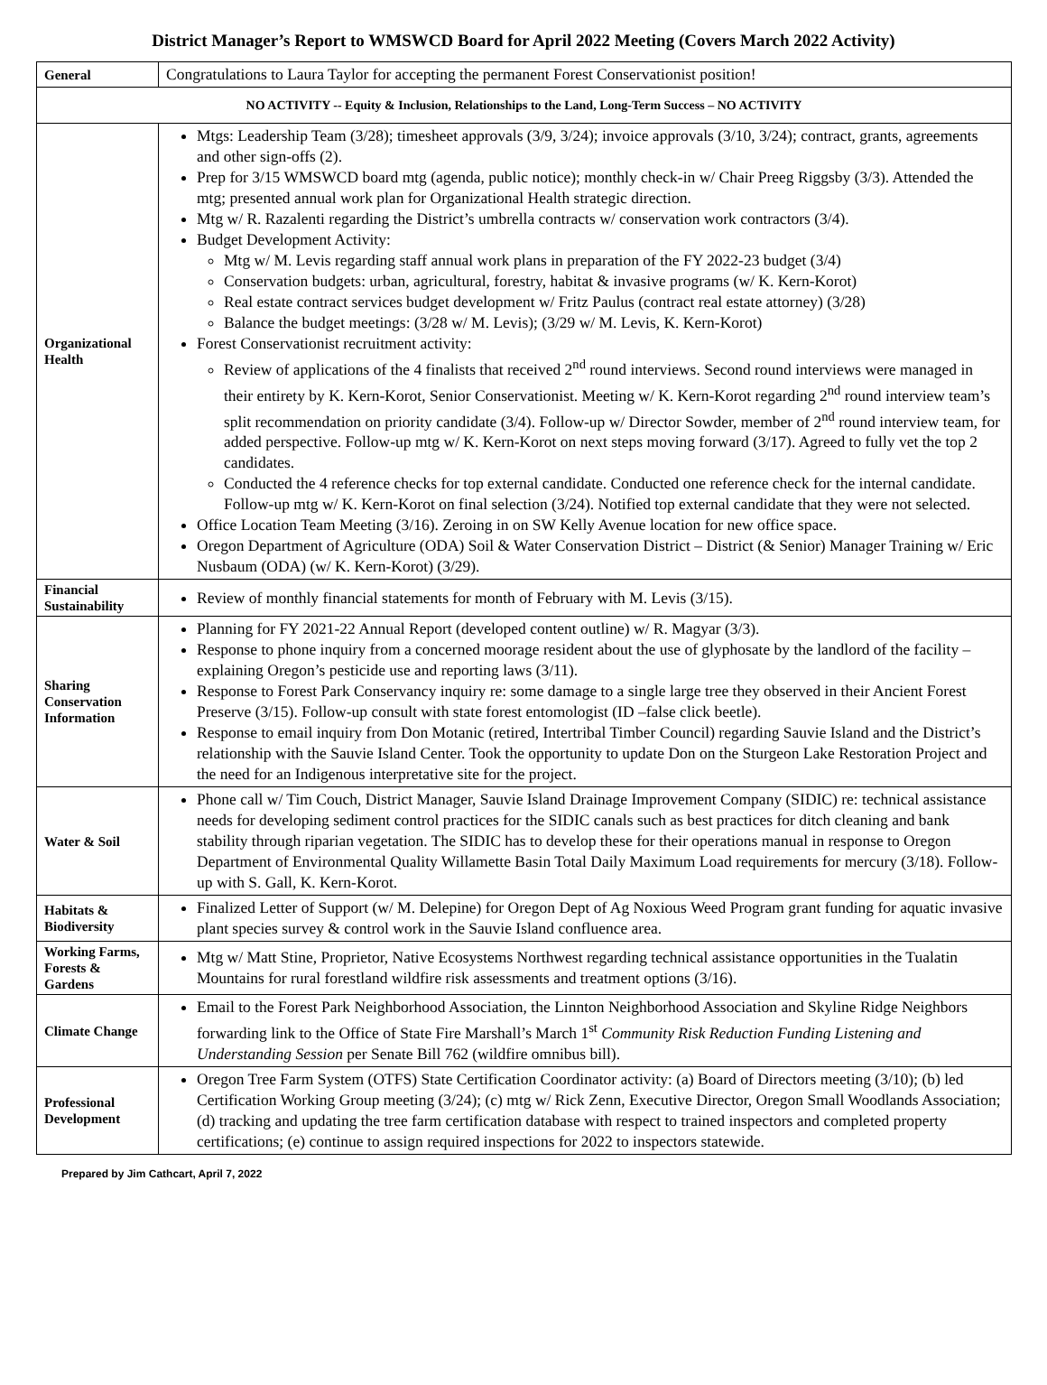District Manager’s Report to WMSWCD Board for April 2022 Meeting (Covers March 2022 Activity)
| General | Congratulations to Laura Taylor for accepting the permanent Forest Conservationist position! |
| NO ACTIVITY -- Equity & Inclusion, Relationships to the Land, Long-Term Success – NO ACTIVITY | |
| Organizational Health | Mtgs: Leadership Team (3/28); timesheet approvals (3/9, 3/24); invoice approvals (3/10, 3/24); contract, grants, agreements and other sign-offs (2). Prep for 3/15 WMSWCD board mtg (agenda, public notice); monthly check-in w/ Chair Preeg Riggsby (3/3). Attended the mtg; presented annual work plan for Organizational Health strategic direction. Mtg w/ R. Razalenti regarding the District’s umbrella contracts w/ conservation work contractors (3/4). Budget Development Activity: Mtg w/ M. Levis regarding staff annual work plans in preparation of the FY 2022-23 budget (3/4) Conservation budgets: urban, agricultural, forestry, habitat & invasive programs (w/ K. Kern-Korot) Real estate contract services budget development w/ Fritz Paulus (contract real estate attorney) (3/28) Balance the budget meetings: (3/28 w/ M. Levis); (3/29 w/ M. Levis, K. Kern-Korot) Forest Conservationist recruitment activity: Review of applications of the 4 finalists that received 2<sup>nd</sup> round interviews. Second round interviews were managed in their entirety by K. Kern-Korot, Senior Conservationist. Meeting w/ K. Kern-Korot regarding 2<sup>nd</sup> round interview team’s split recommendation on priority candidate (3/4). Follow-up w/ Director Sowder, member of 2<sup>nd</sup> round interview team, for added perspective. Follow-up mtg w/ K. Kern-Korot on next steps moving forward (3/17). Agreed to fully vet the top 2 candidates. Conducted the 4 reference checks for top external candidate. Conducted one reference check for the internal candidate. Follow-up mtg w/ K. Kern-Korot on final selection (3/24). Notified top external candidate that they were not selected. Office Location Team Meeting (3/16). Zeroing in on SW Kelly Avenue location for new office space. Oregon Department of Agriculture (ODA) Soil & Water Conservation District – District (& Senior) Manager Training w/ Eric Nusbaum (ODA) (w/ K. Kern-Korot) (3/29). |
| Financial Sustainability | Review of monthly financial statements for month of February with M. Levis (3/15). |
| Sharing Conservation Information | Planning for FY 2021-22 Annual Report (developed content outline) w/ R. Magyar (3/3). Response to phone inquiry from a concerned moorage resident about the use of glyphosate by the landlord of the facility – explaining Oregon’s pesticide use and reporting laws (3/11). Response to Forest Park Conservancy inquiry re: some damage to a single large tree they observed in their Ancient Forest Preserve (3/15). Follow-up consult with state forest entomologist (ID –false click beetle). Response to email inquiry from Don Motanic (retired, Intertribal Timber Council) regarding Sauvie Island and the District’s relationship with the Sauvie Island Center. Took the opportunity to update Don on the Sturgeon Lake Restoration Project and the need for an Indigenous interpretative site for the project. |
| Water & Soil | Phone call w/ Tim Couch, District Manager, Sauvie Island Drainage Improvement Company (SIDIC) re: technical assistance needs for developing sediment control practices for the SIDIC canals such as best practices for ditch cleaning and bank stability through riparian vegetation. The SIDIC has to develop these for their operations manual in response to Oregon Department of Environmental Quality Willamette Basin Total Daily Maximum Load requirements for mercury (3/18). Follow-up with S. Gall, K. Kern-Korot. |
| Habitats & Biodiversity | Finalized Letter of Support (w/ M. Delepine) for Oregon Dept of Ag Noxious Weed Program grant funding for aquatic invasive plant species survey & control work in the Sauvie Island confluence area. |
| Working Farms, Forests & Gardens | Mtg w/ Matt Stine, Proprietor, Native Ecosystems Northwest regarding technical assistance opportunities in the Tualatin Mountains for rural forestland wildfire risk assessments and treatment options (3/16). |
| Climate Change | Email to the Forest Park Neighborhood Association, the Linnton Neighborhood Association and Skyline Ridge Neighbors forwarding link to the Office of State Fire Marshall’s March 1<sup>st</sup> Community Risk Reduction Funding Listening and Understanding Session per Senate Bill 762 (wildfire omnibus bill). |
| Professional Development | Oregon Tree Farm System (OTFS) State Certification Coordinator activity: (a) Board of Directors meeting (3/10); (b) led Certification Working Group meeting (3/24); (c) mtg w/ Rick Zenn, Executive Director, Oregon Small Woodlands Association; (d) tracking and updating the tree farm certification database with respect to trained inspectors and completed property certifications; (e) continue to assign required inspections for 2022 to inspectors statewide. |
Prepared by Jim Cathcart, April 7, 2022